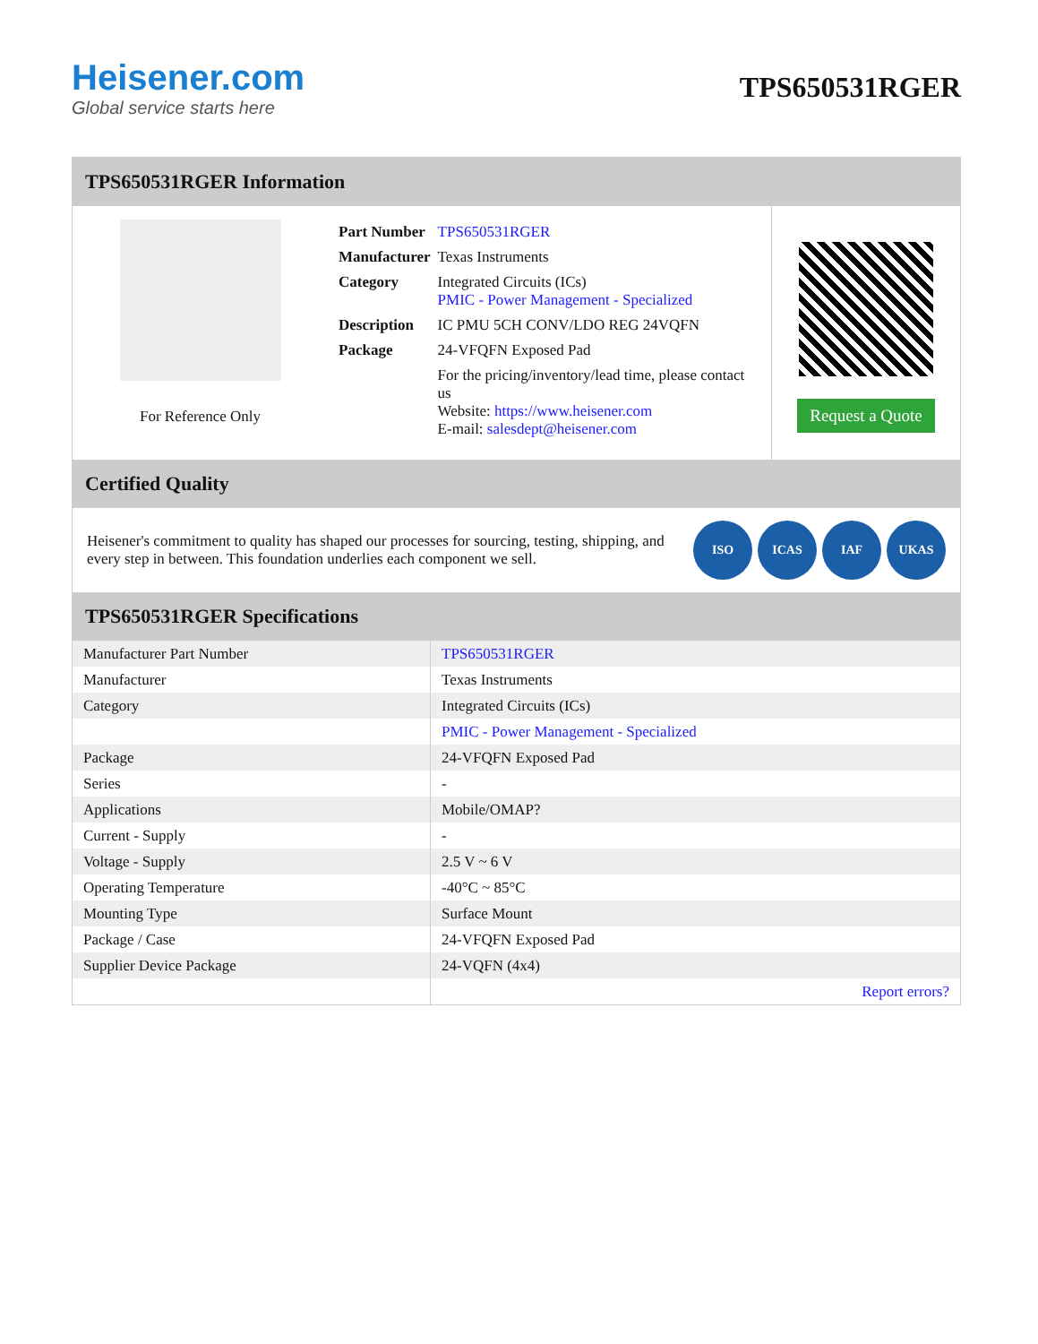Heisener.com
Global service starts here
TPS650531RGER
TPS650531RGER Information
For Reference Only
| Part Number | TPS650531RGER |
| Manufacturer | Texas Instruments |
| Category | Integrated Circuits (ICs) PMIC - Power Management - Specialized |
| Description | IC PMU 5CH CONV/LDO REG 24VQFN |
| Package | 24-VFQFN Exposed Pad |
| | For the pricing/inventory/lead time, please contact us Website: https://www.heisener.com E-mail: salesdept@heisener.com |
Request a Quote
Certified Quality
Heisener's commitment to quality has shaped our processes for sourcing, testing, shipping, and every step in between. This foundation underlies each component we sell.
ISO ICAS IAF UKAS
TPS650531RGER Specifications
| Manufacturer Part Number | TPS650531RGER |
| Manufacturer | Texas Instruments |
| Category | Integrated Circuits (ICs) |
| | PMIC - Power Management - Specialized |
| Package | 24-VFQFN Exposed Pad |
| Series | - |
| Applications | Mobile/OMAP? |
| Current - Supply | - |
| Voltage - Supply | 2.5 V ~ 6 V |
| Operating Temperature | -40°C ~ 85°C |
| Mounting Type | Surface Mount |
| Package / Case | 24-VFQFN Exposed Pad |
| Supplier Device Package | 24-VQFN (4x4) |
| | Report errors? |